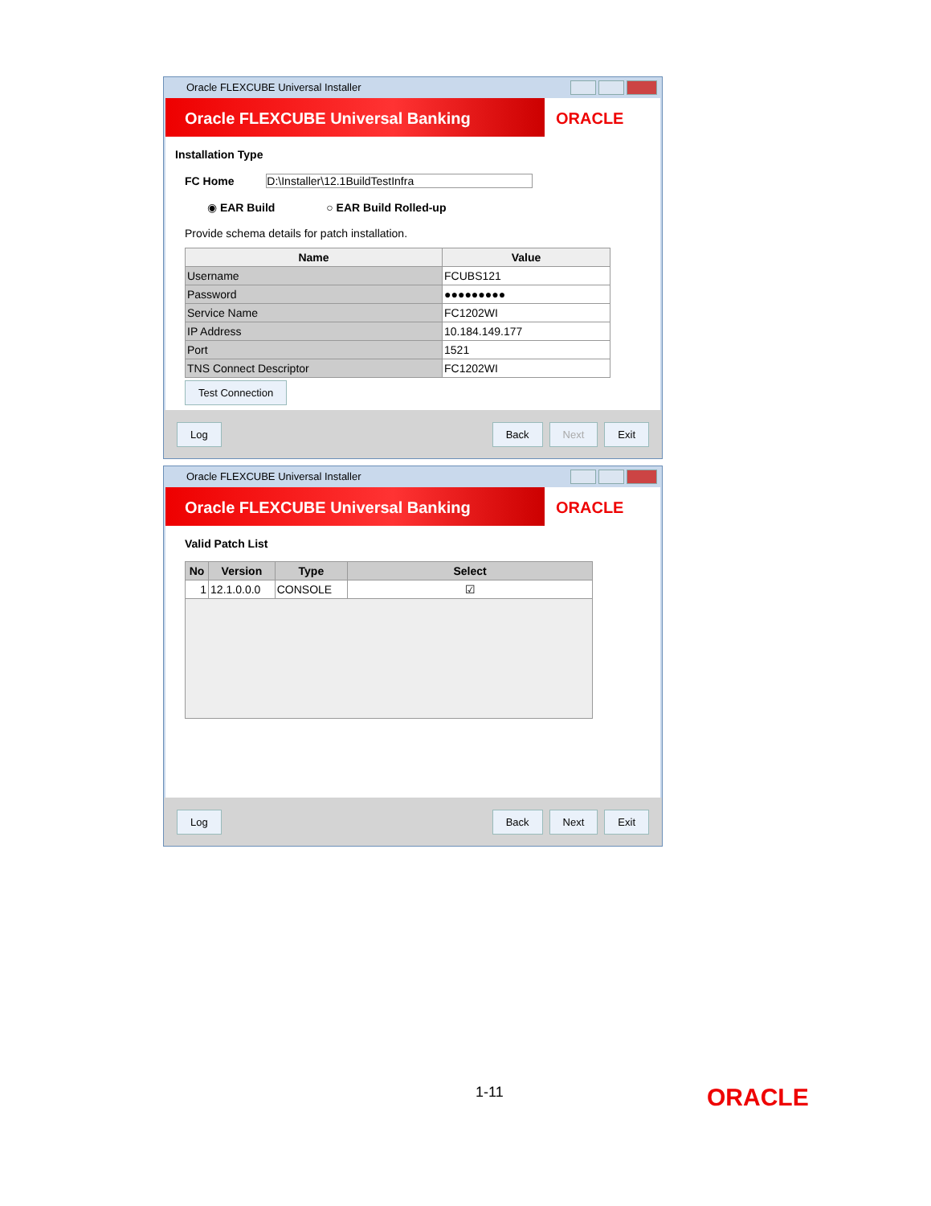Oracle FLEXCUBE Universal Installer
Oracle FLEXCUBE Universal Banking
ORACLE
Installation Type
FC Home D:\Installer\12.1BuildTestInfra
◉ EAR Build ○ EAR Build Rolled-up
Provide schema details for patch installation.
| Name | Value |
| --- | --- |
| Username | FCUBS121 |
| Password | ●●●●●●●●● |
| Service Name | FC1202WI |
| IP Address | 10.184.149.177 |
| Port | 1521 |
| TNS Connect Descriptor | FC1202WI |
Test Connection
Log Back Next Exit
Oracle FLEXCUBE Universal Installer
Oracle FLEXCUBE Universal Banking
ORACLE
Valid Patch List
| No | Version | Type | Select |
| --- | --- | --- | --- |
| 1 | 12.1.0.0.0 | CONSOLE | ☑ |
Log Back Next Exit
1-11 ORACLE